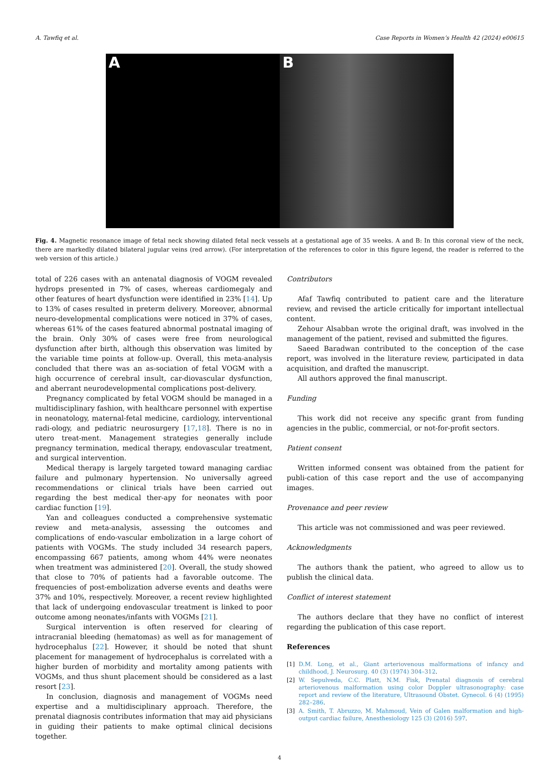A. Tawfiq et al. Case Reports in Women’s Health 42 (2024) e00615
A
B
Fig. 4. Magnetic resonance image of fetal neck showing dilated fetal neck vessels at a gestational age of 35 weeks. A and B: In this coronal view of the neck, there are markedly dilated bilateral jugular veins (red arrow). (For interpretation of the references to color in this figure legend, the reader is referred to the web version of this article.)
total of 226 cases with an antenatal diagnosis of VOGM revealed hydrops presented in 7% of cases, whereas cardiomegaly and other features of heart dysfunction were identified in 23% [14]. Up to 13% of cases resulted in preterm delivery. Moreover, abnormal neuro-developmental complications were noticed in 37% of cases, whereas 61% of the cases featured abnormal postnatal imaging of the brain. Only 30% of cases were free from neurological dysfunction after birth, although this observation was limited by the variable time points at follow-up. Overall, this meta-analysis concluded that there was an as-sociation of fetal VOGM with a high occurrence of cerebral insult, car-diovascular dysfunction, and aberrant neurodevelopmental complications post-delivery.
Pregnancy complicated by fetal VOGM should be managed in a multidisciplinary fashion, with healthcare personnel with expertise in neonatology, maternal-fetal medicine, cardiology, interventional radi-ology, and pediatric neurosurgery [17,18]. There is no in utero treat-ment. Management strategies generally include pregnancy termination, medical therapy, endovascular treatment, and surgical intervention.
Medical therapy is largely targeted toward managing cardiac failure and pulmonary hypertension. No universally agreed recommendations or clinical trials have been carried out regarding the best medical ther-apy for neonates with poor cardiac function [19].
Yan and colleagues conducted a comprehensive systematic review and meta-analysis, assessing the outcomes and complications of endo-vascular embolization in a large cohort of patients with VOGMs. The study included 34 research papers, encompassing 667 patients, among whom 44% were neonates when treatment was administered [20]. Overall, the study showed that close to 70% of patients had a favorable outcome. The frequencies of post-embolization adverse events and deaths were 37% and 10%, respectively. Moreover, a recent review highlighted that lack of undergoing endovascular treatment is linked to poor outcome among neonates/infants with VOGMs [21].
Surgical intervention is often reserved for clearing of intracranial bleeding (hematomas) as well as for management of hydrocephalus [22]. However, it should be noted that shunt placement for management of hydrocephalus is correlated with a higher burden of morbidity and mortality among patients with VOGMs, and thus shunt placement should be considered as a last resort [23].
In conclusion, diagnosis and management of VOGMs need expertise and a multidisciplinary approach. Therefore, the prenatal diagnosis contributes information that may aid physicians in guiding their patients to make optimal clinical decisions together.
Contributors
Afaf Tawfiq contributed to patient care and the literature review, and revised the article critically for important intellectual content.
Zehour Alsabban wrote the original draft, was involved in the management of the patient, revised and submitted the figures.
Saeed Baradwan contributed to the conception of the case report, was involved in the literature review, participated in data acquisition, and drafted the manuscript.
All authors approved the final manuscript.
Funding
This work did not receive any specific grant from funding agencies in the public, commercial, or not-for-profit sectors.
Patient consent
Written informed consent was obtained from the patient for publi-cation of this case report and the use of accompanying images.
Provenance and peer review
This article was not commissioned and was peer reviewed.
Acknowledgments
The authors thank the patient, who agreed to allow us to publish the clinical data.
Conflict of interest statement
The authors declare that they have no conflict of interest regarding the publication of this case report.
References
[1] D.M. Long, et al., Giant arteriovenous malformations of infancy and childhood, J. Neurosurg. 40 (3) (1974) 304–312.
[2] W. Sepulveda, C.C. Platt, N.M. Fisk, Prenatal diagnosis of cerebral arteriovenous malformation using color Doppler ultrasonography: case report and review of the literature, Ultrasound Obstet. Gynecol. 6 (4) (1995) 282–286.
[3] A. Smith, T. Abruzzo, M. Mahmoud, Vein of Galen malformation and high-output cardiac failure, Anesthesiology 125 (3) (2016) 597.
4